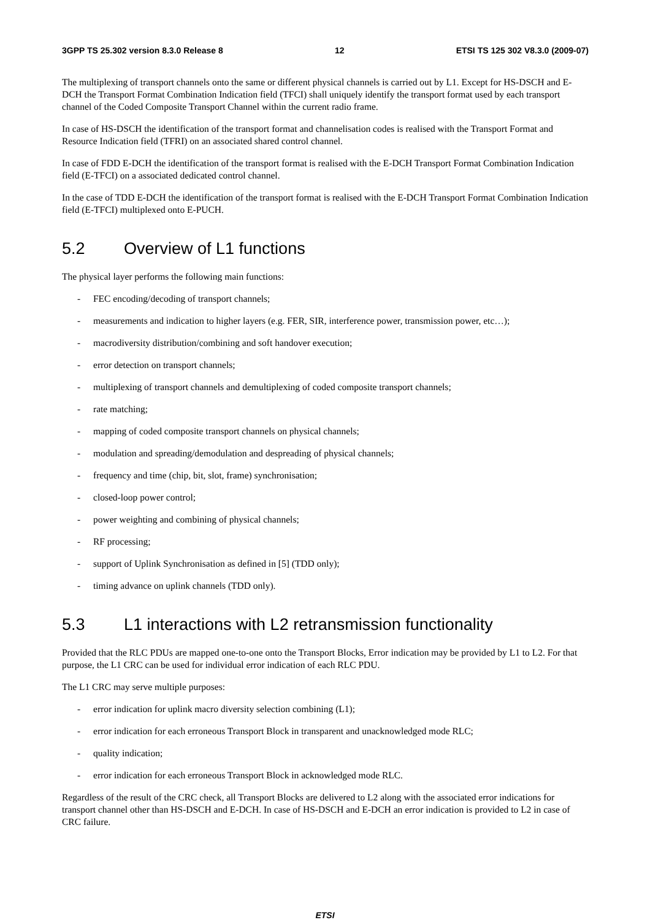3GPP TS 25.302 version 8.3.0 Release 8 12 ETSI TS 125 302 V8.3.0 (2009-07)
The multiplexing of transport channels onto the same or different physical channels is carried out by L1. Except for HS-DSCH and E-DCH the Transport Format Combination Indication field (TFCI) shall uniquely identify the transport format used by each transport channel of the Coded Composite Transport Channel within the current radio frame.
In case of HS-DSCH the identification of the transport format and channelisation codes is realised with the Transport Format and Resource Indication field (TFRI) on an associated shared control channel.
In case of FDD E-DCH the identification of the transport format is realised with the E-DCH Transport Format Combination Indication field (E-TFCI) on a associated dedicated control channel.
In the case of TDD E-DCH the identification of the transport format is realised with the E-DCH Transport Format Combination Indication field (E-TFCI) multiplexed onto E-PUCH.
5.2 Overview of L1 functions
The physical layer performs the following main functions:
- FEC encoding/decoding of transport channels;
- measurements and indication to higher layers (e.g. FER, SIR, interference power, transmission power, etc…);
- macrodiversity distribution/combining and soft handover execution;
- error detection on transport channels;
- multiplexing of transport channels and demultiplexing of coded composite transport channels;
- rate matching;
- mapping of coded composite transport channels on physical channels;
- modulation and spreading/demodulation and despreading of physical channels;
- frequency and time (chip, bit, slot, frame) synchronisation;
- closed-loop power control;
- power weighting and combining of physical channels;
- RF processing;
- support of Uplink Synchronisation as defined in [5] (TDD only);
- timing advance on uplink channels (TDD only).
5.3 L1 interactions with L2 retransmission functionality
Provided that the RLC PDUs are mapped one-to-one onto the Transport Blocks, Error indication may be provided by L1 to L2. For that purpose, the L1 CRC can be used for individual error indication of each RLC PDU.
The L1 CRC may serve multiple purposes:
- error indication for uplink macro diversity selection combining (L1);
- error indication for each erroneous Transport Block in transparent and unacknowledged mode RLC;
- quality indication;
- error indication for each erroneous Transport Block in acknowledged mode RLC.
Regardless of the result of the CRC check, all Transport Blocks are delivered to L2 along with the associated error indications for transport channel other than HS-DSCH and E-DCH. In case of HS-DSCH and E-DCH an error indication is provided to L2 in case of CRC failure.
ETSI